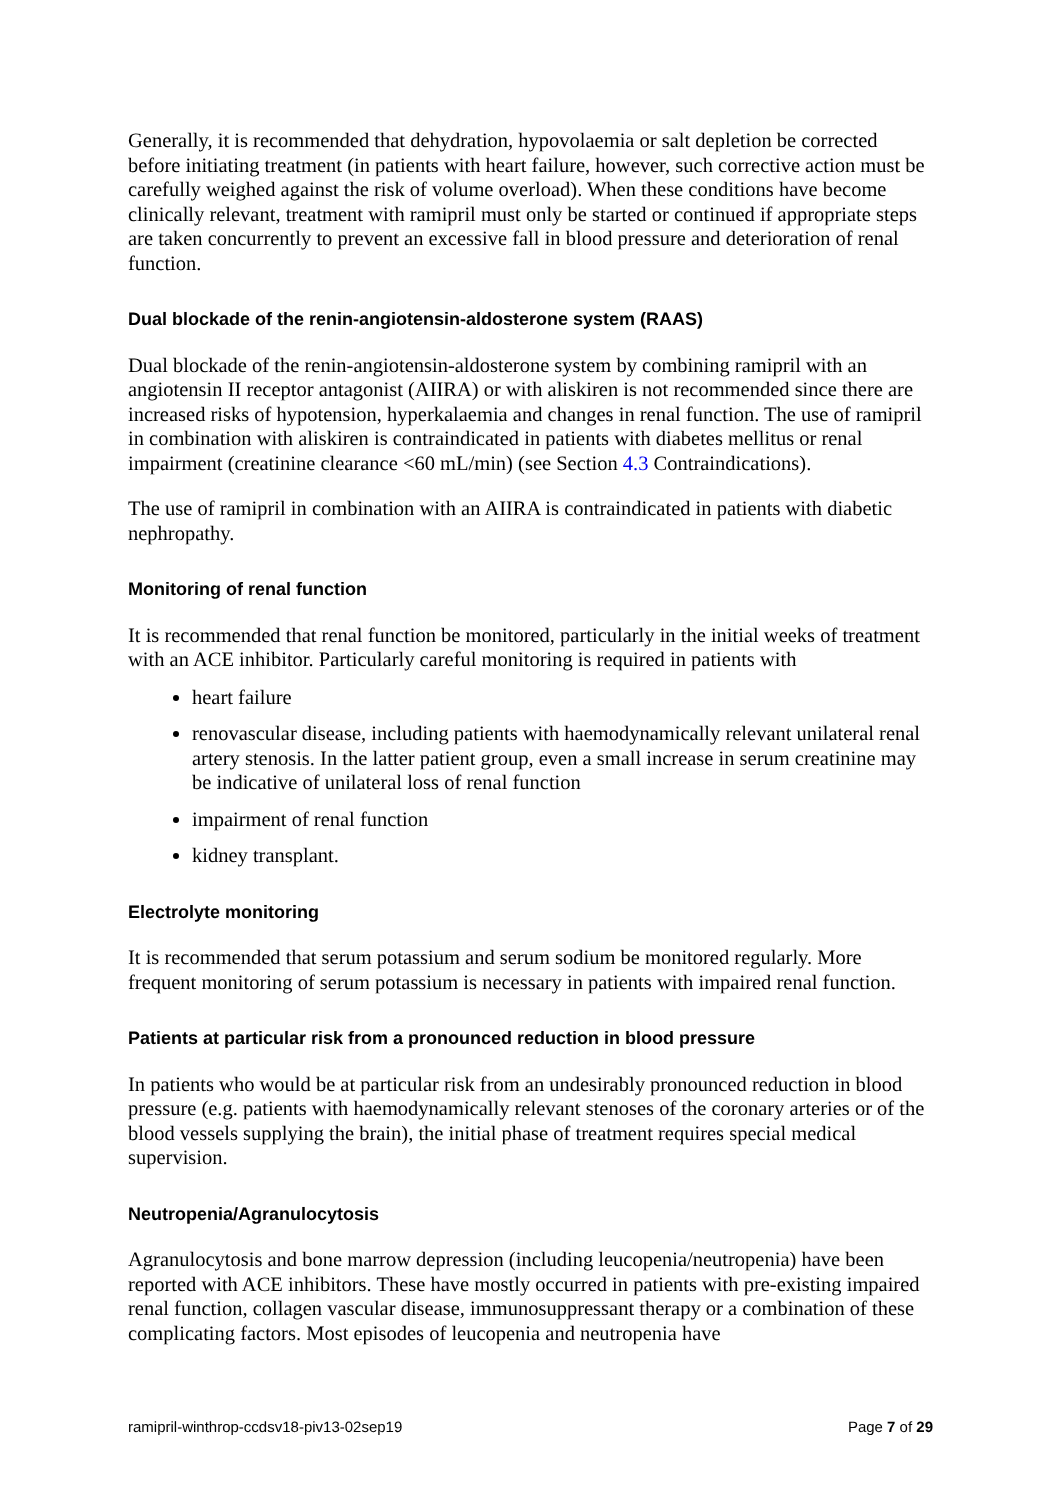Generally, it is recommended that dehydration, hypovolaemia or salt depletion be corrected before initiating treatment (in patients with heart failure, however, such corrective action must be carefully weighed against the risk of volume overload). When these conditions have become clinically relevant, treatment with ramipril must only be started or continued if appropriate steps are taken concurrently to prevent an excessive fall in blood pressure and deterioration of renal function.
Dual blockade of the renin-angiotensin-aldosterone system (RAAS)
Dual blockade of the renin-angiotensin-aldosterone system by combining ramipril with an angiotensin II receptor antagonist (AIIRA) or with aliskiren is not recommended since there are increased risks of hypotension, hyperkalaemia and changes in renal function. The use of ramipril in combination with aliskiren is contraindicated in patients with diabetes mellitus or renal impairment (creatinine clearance <60 mL/min) (see Section 4.3 Contraindications).
The use of ramipril in combination with an AIIRA is contraindicated in patients with diabetic nephropathy.
Monitoring of renal function
It is recommended that renal function be monitored, particularly in the initial weeks of treatment with an ACE inhibitor. Particularly careful monitoring is required in patients with
heart failure
renovascular disease, including patients with haemodynamically relevant unilateral renal artery stenosis. In the latter patient group, even a small increase in serum creatinine may be indicative of unilateral loss of renal function
impairment of renal function
kidney transplant.
Electrolyte monitoring
It is recommended that serum potassium and serum sodium be monitored regularly. More frequent monitoring of serum potassium is necessary in patients with impaired renal function.
Patients at particular risk from a pronounced reduction in blood pressure
In patients who would be at particular risk from an undesirably pronounced reduction in blood pressure (e.g. patients with haemodynamically relevant stenoses of the coronary arteries or of the blood vessels supplying the brain), the initial phase of treatment requires special medical supervision.
Neutropenia/Agranulocytosis
Agranulocytosis and bone marrow depression (including leucopenia/neutropenia) have been reported with ACE inhibitors. These have mostly occurred in patients with pre-existing impaired renal function, collagen vascular disease, immunosuppressant therapy or a combination of these complicating factors. Most episodes of leucopenia and neutropenia have
ramipril-winthrop-ccdsv18-piv13-02sep19 Page 7 of 29